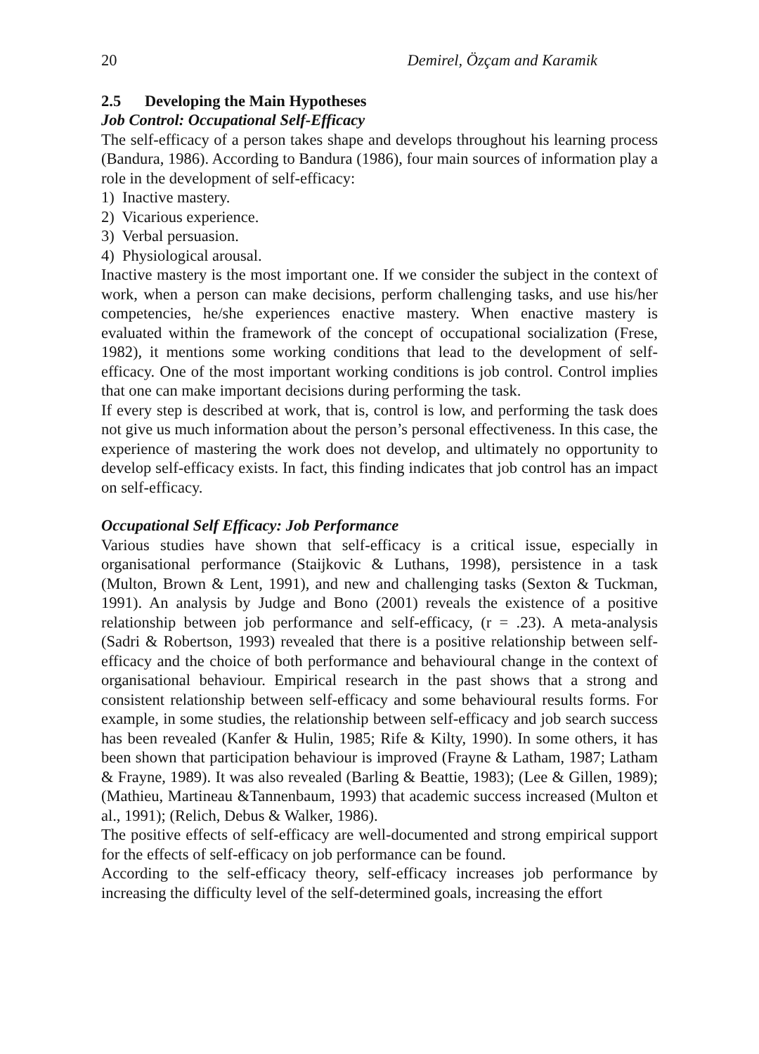20 Demirel, Özçam and Karamik
2.5 Developing the Main Hypotheses
Job Control: Occupational Self-Efficacy
The self-efficacy of a person takes shape and develops throughout his learning process (Bandura, 1986). According to Bandura (1986), four main sources of information play a role in the development of self-efficacy:
1) Inactive mastery.
2) Vicarious experience.
3) Verbal persuasion.
4) Physiological arousal.
Inactive mastery is the most important one. If we consider the subject in the context of work, when a person can make decisions, perform challenging tasks, and use his/her competencies, he/she experiences enactive mastery. When enactive mastery is evaluated within the framework of the concept of occupational socialization (Frese, 1982), it mentions some working conditions that lead to the development of self-efficacy. One of the most important working conditions is job control. Control implies that one can make important decisions during performing the task.
If every step is described at work, that is, control is low, and performing the task does not give us much information about the person’s personal effectiveness. In this case, the experience of mastering the work does not develop, and ultimately no opportunity to develop self-efficacy exists. In fact, this finding indicates that job control has an impact on self-efficacy.
Occupational Self Efficacy: Job Performance
Various studies have shown that self-efficacy is a critical issue, especially in organisational performance (Staijkovic & Luthans, 1998), persistence in a task (Multon, Brown & Lent, 1991), and new and challenging tasks (Sexton & Tuckman, 1991). An analysis by Judge and Bono (2001) reveals the existence of a positive relationship between job performance and self-efficacy, (r = .23). A meta-analysis (Sadri & Robertson, 1993) revealed that there is a positive relationship between self-efficacy and the choice of both performance and behavioural change in the context of organisational behaviour. Empirical research in the past shows that a strong and consistent relationship between self-efficacy and some behavioural results forms. For example, in some studies, the relationship between self-efficacy and job search success has been revealed (Kanfer & Hulin, 1985; Rife & Kilty, 1990). In some others, it has been shown that participation behaviour is improved (Frayne & Latham, 1987; Latham & Frayne, 1989). It was also revealed (Barling & Beattie, 1983); (Lee & Gillen, 1989); (Mathieu, Martineau &Tannenbaum, 1993) that academic success increased (Multon et al., 1991); (Relich, Debus & Walker, 1986).
The positive effects of self-efficacy are well-documented and strong empirical support for the effects of self-efficacy on job performance can be found.
According to the self-efficacy theory, self-efficacy increases job performance by increasing the difficulty level of the self-determined goals, increasing the effort